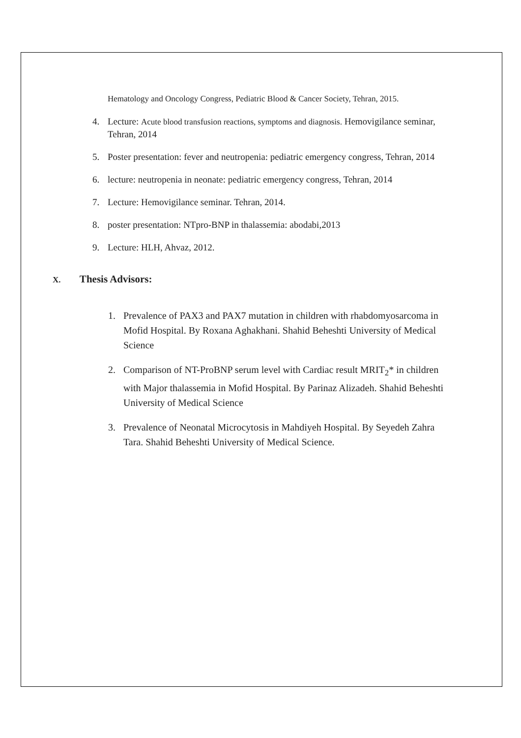Hematology and Oncology Congress, Pediatric Blood & Cancer Society, Tehran, 2015.
4. Lecture: Acute blood transfusion reactions, symptoms and diagnosis. Hemovigilance seminar, Tehran, 2014
5. Poster presentation: fever and neutropenia: pediatric emergency congress, Tehran, 2014
6. lecture: neutropenia in neonate: pediatric emergency congress, Tehran, 2014
7. Lecture: Hemovigilance seminar. Tehran, 2014.
8. poster presentation: NTpro-BNP in thalassemia: abodabi,2013
9. Lecture: HLH, Ahvaz, 2012.
X. Thesis Advisors:
1. Prevalence of PAX3 and PAX7 mutation in children with rhabdomyosarcoma in Mofid Hospital. By Roxana Aghakhani. Shahid Beheshti University of Medical Science
2. Comparison of NT-ProBNP serum level with Cardiac result MRIT<sub>2</sub>* in children with Major thalassemia in Mofid Hospital. By Parinaz Alizadeh. Shahid Beheshti University of Medical Science
3. Prevalence of Neonatal Microcytosis in Mahdiyeh Hospital. By Seyedeh Zahra Tara. Shahid Beheshti University of Medical Science.